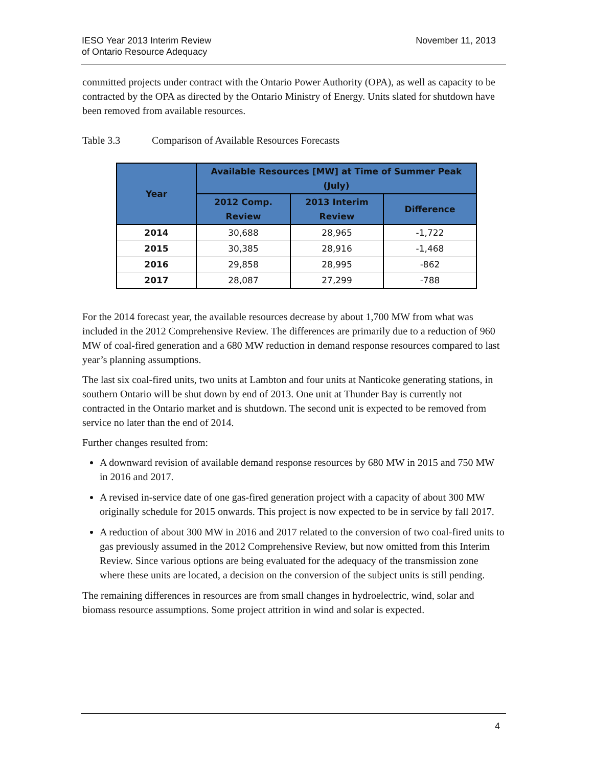IESO Year 2013 Interim Review
of Ontario Resource Adequacy
November 11, 2013
committed projects under contract with the Ontario Power Authority (OPA), as well as capacity to be contracted by the OPA as directed by the Ontario Ministry of Energy. Units slated for shutdown have been removed from available resources.
Table 3.3 Comparison of Available Resources Forecasts
| Year | Available Resources [MW] at Time of Summer Peak (July) | | |
| --- | --- | --- | --- |
| | 2012 Comp. Review | 2013 Interim Review | Difference |
| 2014 | 30,688 | 28,965 | -1,722 |
| 2015 | 30,385 | 28,916 | -1,468 |
| 2016 | 29,858 | 28,995 | -862 |
| 2017 | 28,087 | 27,299 | -788 |
For the 2014 forecast year, the available resources decrease by about 1,700 MW from what was included in the 2012 Comprehensive Review. The differences are primarily due to a reduction of 960 MW of coal-fired generation and a 680 MW reduction in demand response resources compared to last year’s planning assumptions.
The last six coal-fired units, two units at Lambton and four units at Nanticoke generating stations, in southern Ontario will be shut down by end of 2013. One unit at Thunder Bay is currently not contracted in the Ontario market and is shutdown. The second unit is expected to be removed from service no later than the end of 2014.
Further changes resulted from:
A downward revision of available demand response resources by 680 MW in 2015 and 750 MW in 2016 and 2017.
A revised in-service date of one gas-fired generation project with a capacity of about 300 MW originally schedule for 2015 onwards. This project is now expected to be in service by fall 2017.
A reduction of about 300 MW in 2016 and 2017 related to the conversion of two coal-fired units to gas previously assumed in the 2012 Comprehensive Review, but now omitted from this Interim Review. Since various options are being evaluated for the adequacy of the transmission zone where these units are located, a decision on the conversion of the subject units is still pending.
The remaining differences in resources are from small changes in hydroelectric, wind, solar and biomass resource assumptions. Some project attrition in wind and solar is expected.
4